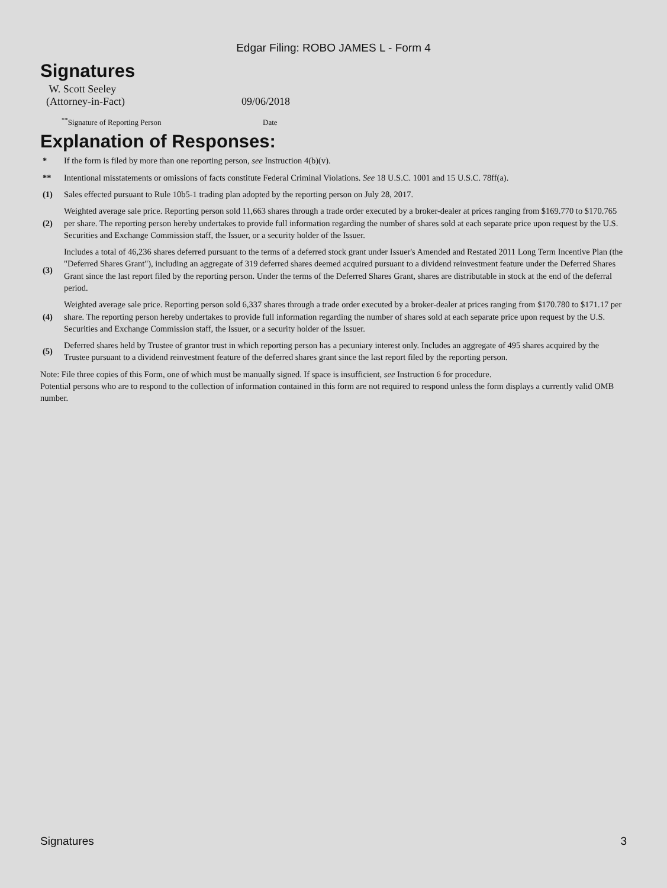Edgar Filing: ROBO JAMES L - Form 4
Signatures
| W. Scott Seeley (Attorney-in-Fact) | 09/06/2018 |
| <sup>**</sup> Signature of Reporting Person | Date |
Explanation of Responses:
| * | If the form is filed by more than one reporting person, see Instruction 4(b)(v). |
| ** | Intentional misstatements or omissions of facts constitute Federal Criminal Violations. See 18 U.S.C. 1001 and 15 U.S.C. 78ff(a). |
| (1) | Sales effected pursuant to Rule 10b5-1 trading plan adopted by the reporting person on July 28, 2017. |
| (2) | Weighted average sale price. Reporting person sold 11,663 shares through a trade order executed by a broker-dealer at prices ranging from $169.770 to $170.765 per share. The reporting person hereby undertakes to provide full information regarding the number of shares sold at each separate price upon request by the U.S. Securities and Exchange Commission staff, the Issuer, or a security holder of the Issuer. |
| (3) | Includes a total of 46,236 shares deferred pursuant to the terms of a deferred stock grant under Issuer's Amended and Restated 2011 Long Term Incentive Plan (the "Deferred Shares Grant"), including an aggregate of 319 deferred shares deemed acquired pursuant to a dividend reinvestment feature under the Deferred Shares Grant since the last report filed by the reporting person. Under the terms of the Deferred Shares Grant, shares are distributable in stock at the end of the deferral period. |
| (4) | Weighted average sale price. Reporting person sold 6,337 shares through a trade order executed by a broker-dealer at prices ranging from $170.780 to $171.17 per share. The reporting person hereby undertakes to provide full information regarding the number of shares sold at each separate price upon request by the U.S. Securities and Exchange Commission staff, the Issuer, or a security holder of the Issuer. |
| (5) | Deferred shares held by Trustee of grantor trust in which reporting person has a pecuniary interest only. Includes an aggregate of 495 shares acquired by the Trustee pursuant to a dividend reinvestment feature of the deferred shares grant since the last report filed by the reporting person. |
Note: File three copies of this Form, one of which must be manually signed. If space is insufficient, see Instruction 6 for procedure.
Potential persons who are to respond to the collection of information contained in this form are not required to respond unless the form displays a currently valid OMB number.
Signatures 3